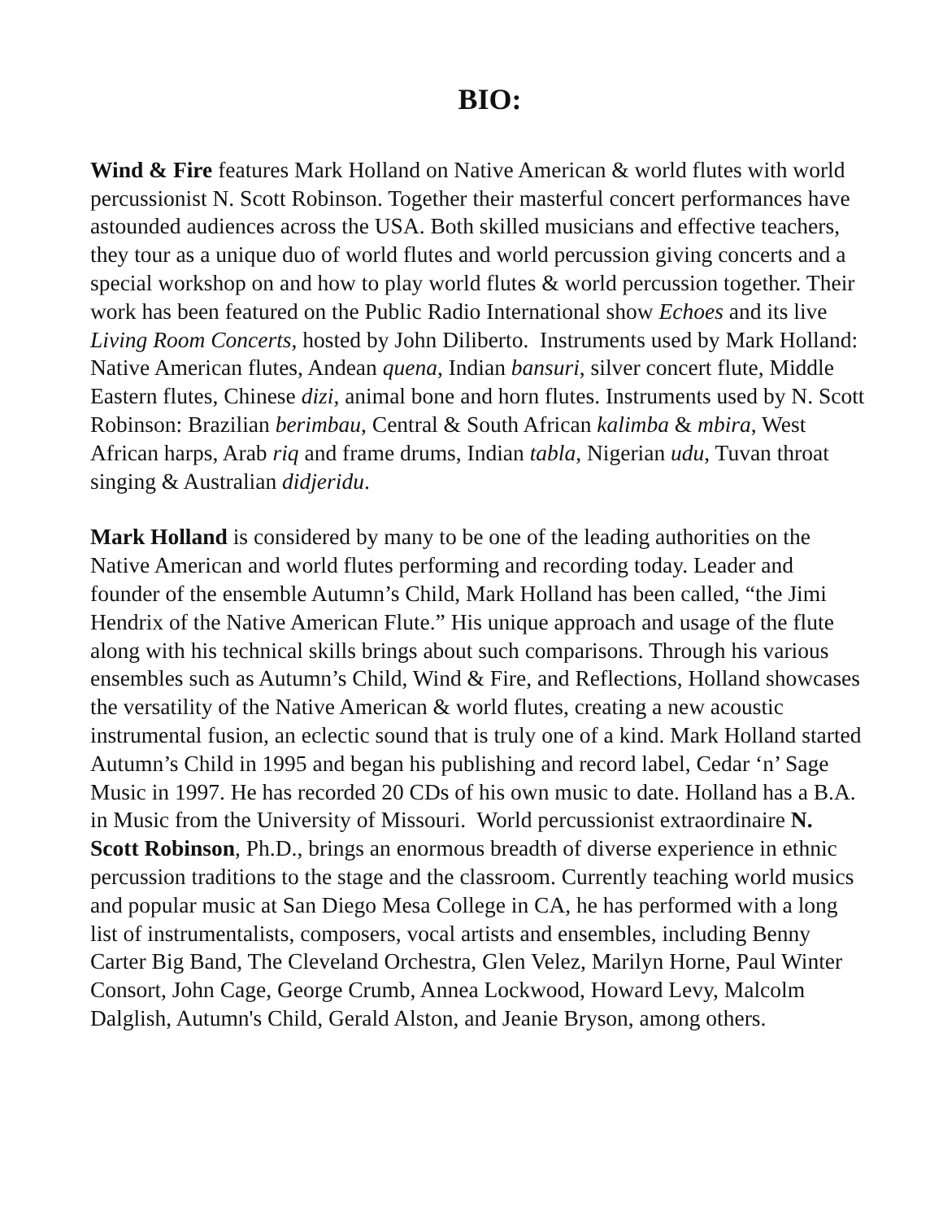BIO:
Wind & Fire features Mark Holland on Native American & world flutes with world percussionist N. Scott Robinson. Together their masterful concert performances have astounded audiences across the USA. Both skilled musicians and effective teachers, they tour as a unique duo of world flutes and world percussion giving concerts and a special workshop on and how to play world flutes & world percussion together. Their work has been featured on the Public Radio International show Echoes and its live Living Room Concerts, hosted by John Diliberto. Instruments used by Mark Holland: Native American flutes, Andean quena, Indian bansuri, silver concert flute, Middle Eastern flutes, Chinese dizi, animal bone and horn flutes. Instruments used by N. Scott Robinson: Brazilian berimbau, Central & South African kalimba & mbira, West African harps, Arab riq and frame drums, Indian tabla, Nigerian udu, Tuvan throat singing & Australian didjeridu.
Mark Holland is considered by many to be one of the leading authorities on the Native American and world flutes performing and recording today. Leader and founder of the ensemble Autumn’s Child, Mark Holland has been called, “the Jimi Hendrix of the Native American Flute.” His unique approach and usage of the flute along with his technical skills brings about such comparisons. Through his various ensembles such as Autumn’s Child, Wind & Fire, and Reflections, Holland showcases the versatility of the Native American & world flutes, creating a new acoustic instrumental fusion, an eclectic sound that is truly one of a kind. Mark Holland started Autumn’s Child in 1995 and began his publishing and record label, Cedar ‘n’ Sage Music in 1997. He has recorded 20 CDs of his own music to date. Holland has a B.A. in Music from the University of Missouri. World percussionist extraordinaire N. Scott Robinson, Ph.D., brings an enormous breadth of diverse experience in ethnic percussion traditions to the stage and the classroom. Currently teaching world musics and popular music at San Diego Mesa College in CA, he has performed with a long list of instrumentalists, composers, vocal artists and ensembles, including Benny Carter Big Band, The Cleveland Orchestra, Glen Velez, Marilyn Horne, Paul Winter Consort, John Cage, George Crumb, Annea Lockwood, Howard Levy, Malcolm Dalglish, Autumn's Child, Gerald Alston, and Jeanie Bryson, among others.